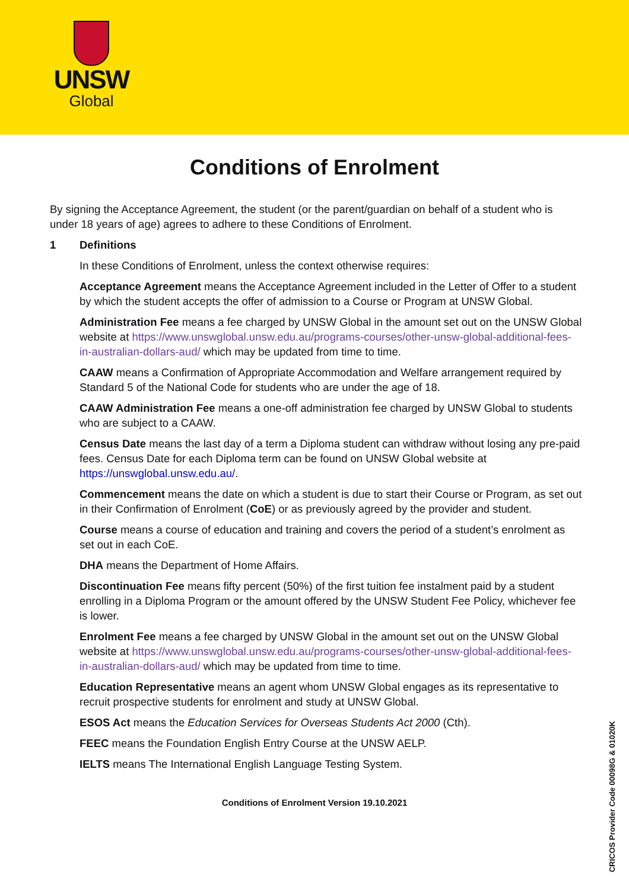UNSW
Global
Conditions of Enrolment
By signing the Acceptance Agreement, the student (or the parent/guardian on behalf of a student who is under 18 years of age) agrees to adhere to these Conditions of Enrolment.
1 Definitions
In these Conditions of Enrolment, unless the context otherwise requires:
Acceptance Agreement means the Acceptance Agreement included in the Letter of Offer to a student by which the student accepts the offer of admission to a Course or Program at UNSW Global.
Administration Fee means a fee charged by UNSW Global in the amount set out on the UNSW Global website at https://www.unswglobal.unsw.edu.au/programs-courses/other-unsw-global-additional-fees-in-australian-dollars-aud/ which may be updated from time to time.
CAAW means a Confirmation of Appropriate Accommodation and Welfare arrangement required by Standard 5 of the National Code for students who are under the age of 18.
CAAW Administration Fee means a one-off administration fee charged by UNSW Global to students who are subject to a CAAW.
Census Date means the last day of a term a Diploma student can withdraw without losing any pre-paid fees. Census Date for each Diploma term can be found on UNSW Global website at https://unswglobal.unsw.edu.au/.
Commencement means the date on which a student is due to start their Course or Program, as set out in their Confirmation of Enrolment (CoE) or as previously agreed by the provider and student.
Course means a course of education and training and covers the period of a student’s enrolment as set out in each CoE.
DHA means the Department of Home Affairs.
Discontinuation Fee means fifty percent (50%) of the first tuition fee instalment paid by a student enrolling in a Diploma Program or the amount offered by the UNSW Student Fee Policy, whichever fee is lower.
Enrolment Fee means a fee charged by UNSW Global in the amount set out on the UNSW Global website at https://www.unswglobal.unsw.edu.au/programs-courses/other-unsw-global-additional-fees-in-australian-dollars-aud/ which may be updated from time to time.
Education Representative means an agent whom UNSW Global engages as its representative to recruit prospective students for enrolment and study at UNSW Global.
ESOS Act means the Education Services for Overseas Students Act 2000 (Cth).
FEEC means the Foundation English Entry Course at the UNSW AELP.
IELTS means The International English Language Testing System.
Conditions of Enrolment Version 19.10.2021
CRICOS Provider Code 00098G & 01020K